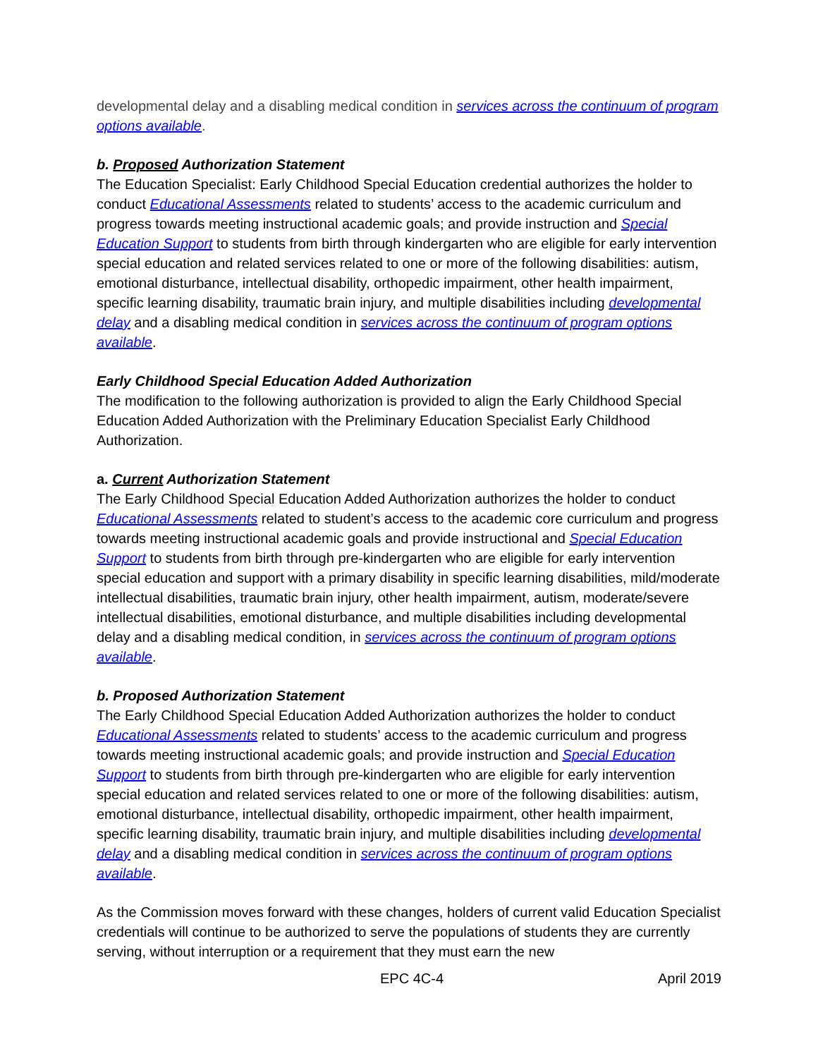developmental delay and a disabling medical condition in services across the continuum of program options available.
b. Proposed Authorization Statement
The Education Specialist: Early Childhood Special Education credential authorizes the holder to conduct Educational Assessments related to students’ access to the academic curriculum and progress towards meeting instructional academic goals; and provide instruction and Special Education Support to students from birth through kindergarten who are eligible for early intervention special education and related services related to one or more of the following disabilities: autism, emotional disturbance, intellectual disability, orthopedic impairment, other health impairment, specific learning disability, traumatic brain injury, and multiple disabilities including developmental delay and a disabling medical condition in services across the continuum of program options available.
Early Childhood Special Education Added Authorization
The modification to the following authorization is provided to align the Early Childhood Special Education Added Authorization with the Preliminary Education Specialist Early Childhood Authorization.
a. Current Authorization Statement
The Early Childhood Special Education Added Authorization authorizes the holder to conduct Educational Assessments related to student’s access to the academic core curriculum and progress towards meeting instructional academic goals and provide instructional and Special Education Support to students from birth through pre-kindergarten who are eligible for early intervention special education and support with a primary disability in specific learning disabilities, mild/moderate intellectual disabilities, traumatic brain injury, other health impairment, autism, moderate/severe intellectual disabilities, emotional disturbance, and multiple disabilities including developmental delay and a disabling medical condition, in services across the continuum of program options available.
b. Proposed Authorization Statement
The Early Childhood Special Education Added Authorization authorizes the holder to conduct Educational Assessments related to students’ access to the academic curriculum and progress towards meeting instructional academic goals; and provide instruction and Special Education Support to students from birth through pre-kindergarten who are eligible for early intervention special education and related services related to one or more of the following disabilities: autism, emotional disturbance, intellectual disability, orthopedic impairment, other health impairment, specific learning disability, traumatic brain injury, and multiple disabilities including developmental delay and a disabling medical condition in services across the continuum of program options available.
As the Commission moves forward with these changes, holders of current valid Education Specialist credentials will continue to be authorized to serve the populations of students they are currently serving, without interruption or a requirement that they must earn the new
EPC 4C-4 April 2019